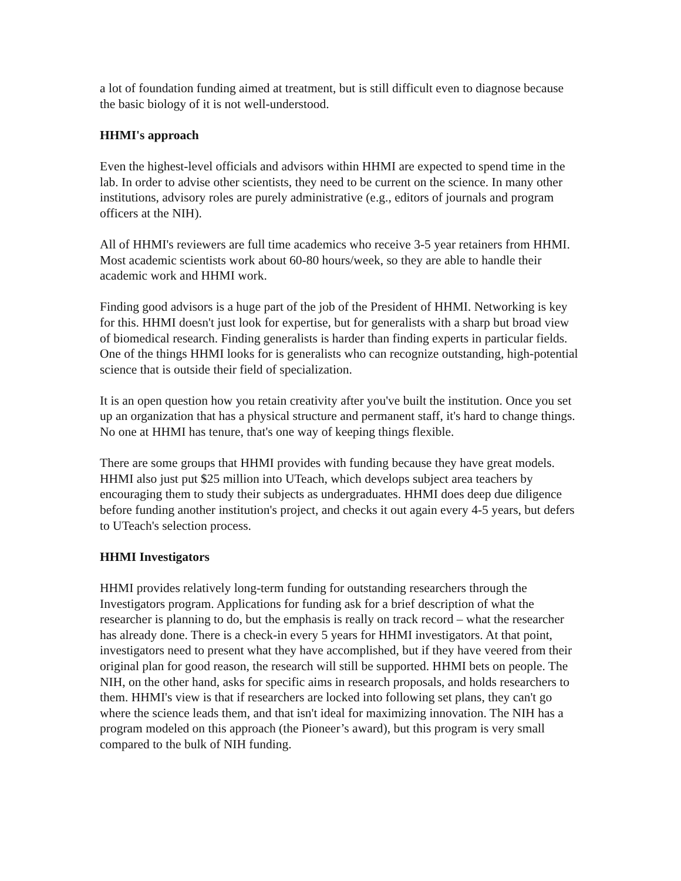a lot of foundation funding aimed at treatment, but is still difficult even to diagnose because the basic biology of it is not well-understood.
HHMI's approach
Even the highest-level officials and advisors within HHMI are expected to spend time in the lab. In order to advise other scientists, they need to be current on the science. In many other institutions, advisory roles are purely administrative (e.g., editors of journals and program officers at the NIH).
All of HHMI's reviewers are full time academics who receive 3-5 year retainers from HHMI. Most academic scientists work about 60-80 hours/week, so they are able to handle their academic work and HHMI work.
Finding good advisors is a huge part of the job of the President of HHMI. Networking is key for this. HHMI doesn't just look for expertise, but for generalists with a sharp but broad view of biomedical research. Finding generalists is harder than finding experts in particular fields. One of the things HHMI looks for is generalists who can recognize outstanding, high-potential science that is outside their field of specialization.
It is an open question how you retain creativity after you've built the institution. Once you set up an organization that has a physical structure and permanent staff, it's hard to change things. No one at HHMI has tenure, that's one way of keeping things flexible.
There are some groups that HHMI provides with funding because they have great models. HHMI also just put $25 million into UTeach, which develops subject area teachers by encouraging them to study their subjects as undergraduates. HHMI does deep due diligence before funding another institution's project, and checks it out again every 4-5 years, but defers to UTeach's selection process.
HHMI Investigators
HHMI provides relatively long-term funding for outstanding researchers through the Investigators program. Applications for funding ask for a brief description of what the researcher is planning to do, but the emphasis is really on track record – what the researcher has already done. There is a check-in every 5 years for HHMI investigators. At that point, investigators need to present what they have accomplished, but if they have veered from their original plan for good reason, the research will still be supported. HHMI bets on people. The NIH, on the other hand, asks for specific aims in research proposals, and holds researchers to them. HHMI's view is that if researchers are locked into following set plans, they can't go where the science leads them, and that isn't ideal for maximizing innovation. The NIH has a program modeled on this approach (the Pioneer’s award), but this program is very small compared to the bulk of NIH funding.